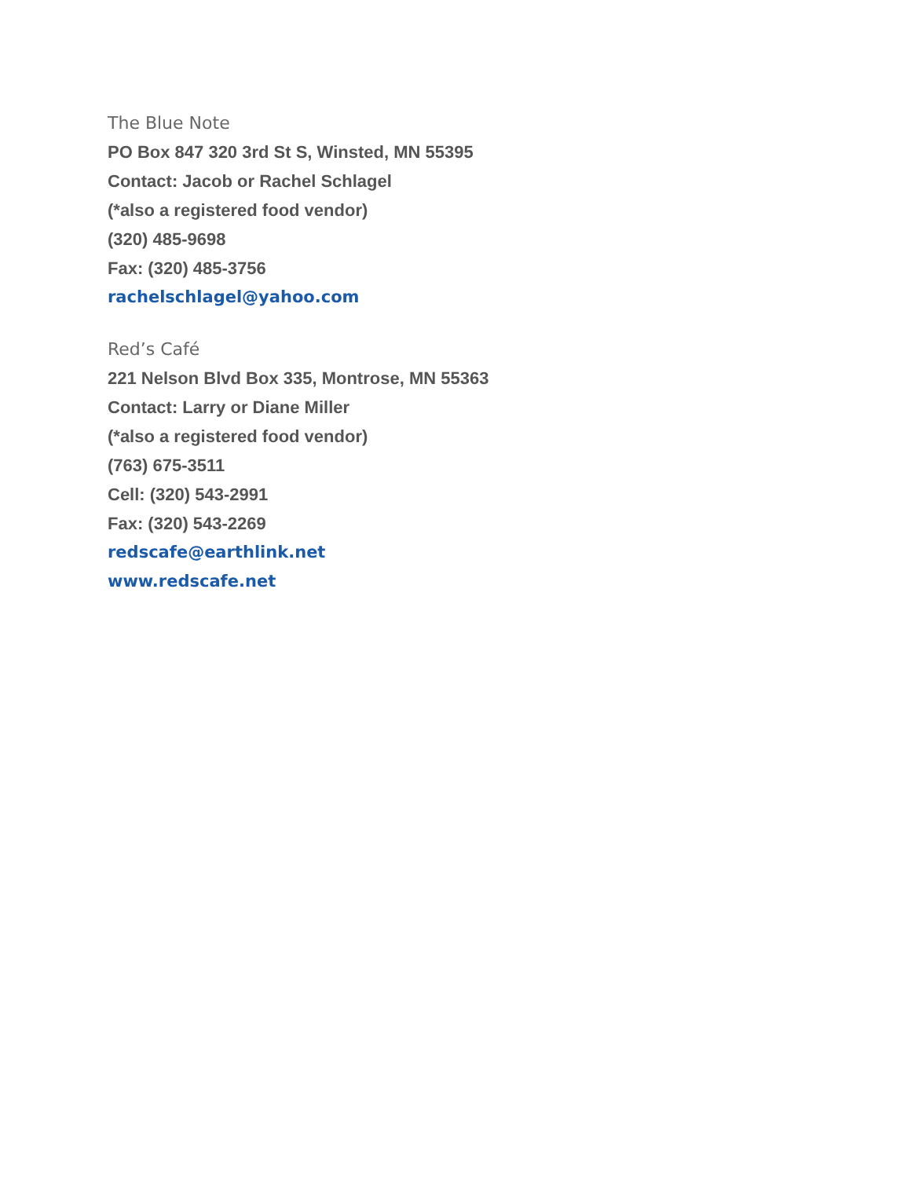The Blue Note
PO Box 847 320 3rd St S, Winsted, MN 55395
Contact: Jacob or Rachel Schlagel
(*also a registered food vendor)
(320) 485-9698
Fax: (320) 485-3756
rachelschlagel@yahoo.com
Red’s Café
221 Nelson Blvd Box 335, Montrose, MN 55363
Contact: Larry or Diane Miller
(*also a registered food vendor)
(763) 675-3511
Cell: (320) 543-2991
Fax: (320) 543-2269
redscafe@earthlink.net
www.redscafe.net